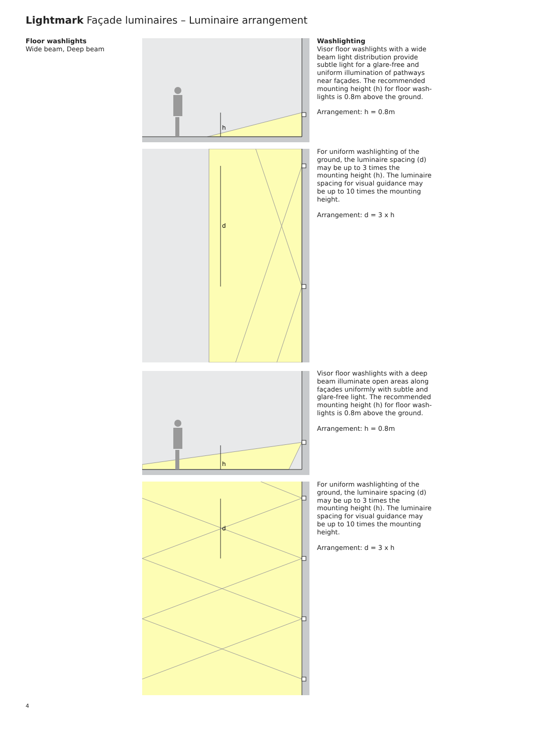Lightmark Façade luminaires – Luminaire arrangement
Floor washlights
Wide beam, Deep beam
h
d
h
d
Washlighting
Visor floor washlights with a wide beam light distribution provide subtle light for a glare-free and uniform illumination of pathways near façades. The recommended mounting height (h) for floor wash-lights is 0.8m above the ground.
Arrangement: h = 0.8m
For uniform washlighting of the ground, the luminaire spacing (d) may be up to 3 times the mounting height (h). The luminaire spacing for visual guidance may be up to 10 times the mounting height.
Arrangement: d = 3 x h
Visor floor washlights with a deep beam illuminate open areas along façades uniformly with subtle and glare-free light. The recommended mounting height (h) for floor wash-lights is 0.8m above the ground.
Arrangement: h = 0.8m
For uniform washlighting of the ground, the luminaire spacing (d) may be up to 3 times the mounting height (h). The luminaire spacing for visual guidance may be up to 10 times the mounting height.
Arrangement: d = 3 x h
4